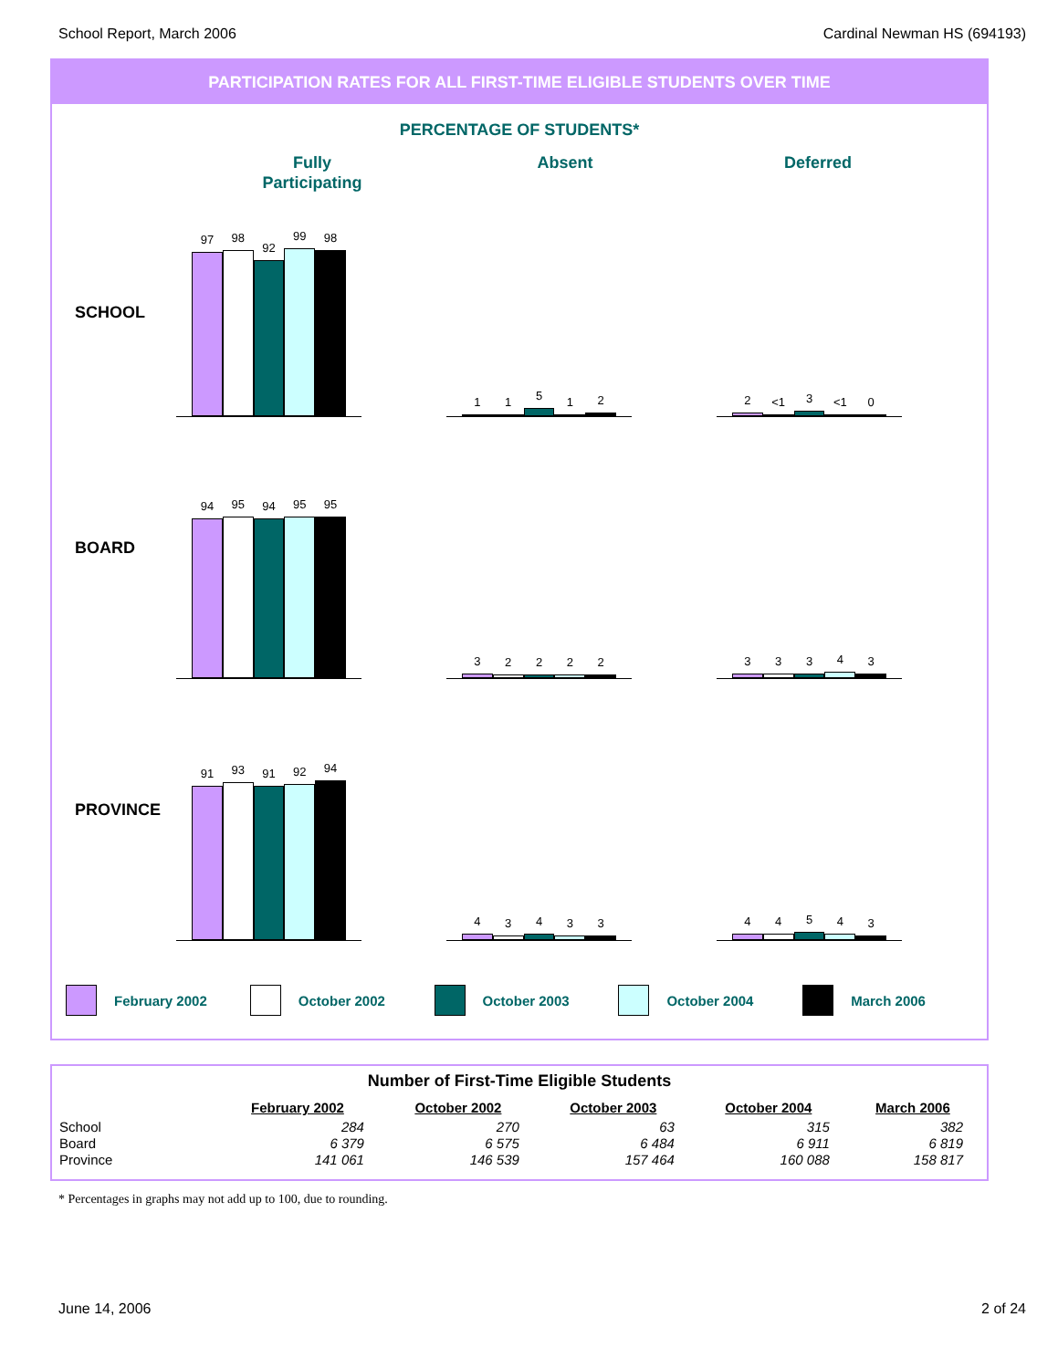School Report, March 2006 Cardinal Newman HS (694193)
PARTICIPATION RATES FOR ALL FIRST-TIME ELIGIBLE STUDENTS OVER TIME
PERCENTAGE OF STUDENTS*
Fully
Participating
Absent Deferred
SCHOOL
97
98
92
99
98
1
1
5
1
2
2
<1
3
<1
0
BOARD
94
95
94
95
95
3
2
2
2
2
3
3
3
4
3
PROVINCE
91
93
91
92
94
4
3
4
3
3
4
4
5
4
3
February 2002 October 2002 October 2003 October 2004 March 2006
Number of First-Time Eligible Students
| | February 2002 | October 2002 | October 2003 | October 2004 | March 2006 |
| --- | --- | --- | --- | --- | --- |
| School | 284 | 270 | 63 | 315 | 382 |
| Board | 6 379 | 6 575 | 6 484 | 6 911 | 6 819 |
| Province | 141 061 | 146 539 | 157 464 | 160 088 | 158 817 |
* Percentages in graphs may not add up to 100, due to rounding.
June 14, 2006 2 of 24